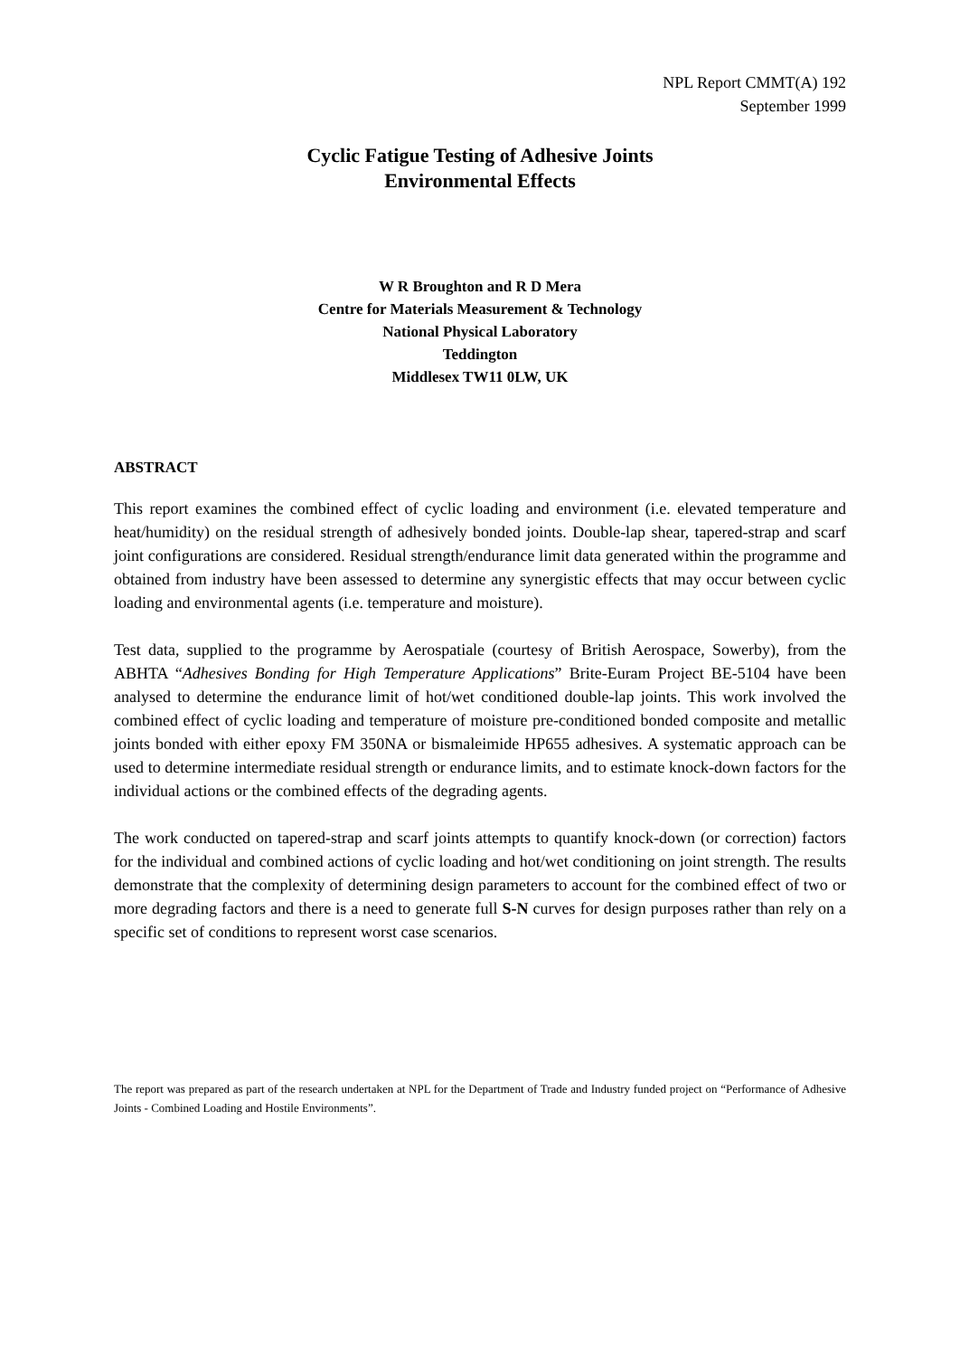NPL Report CMMT(A) 192
September 1999
Cyclic Fatigue Testing of Adhesive Joints
Environmental Effects
W R Broughton and R D Mera
Centre for Materials Measurement & Technology
National Physical Laboratory
Teddington
Middlesex TW11 0LW, UK
ABSTRACT
This report examines the combined effect of cyclic loading and environment (i.e. elevated temperature and heat/humidity) on the residual strength of adhesively bonded joints. Double-lap shear, tapered-strap and scarf joint configurations are considered. Residual strength/endurance limit data generated within the programme and obtained from industry have been assessed to determine any synergistic effects that may occur between cyclic loading and environmental agents (i.e. temperature and moisture).
Test data, supplied to the programme by Aerospatiale (courtesy of British Aerospace, Sowerby), from the ABHTA “Adhesives Bonding for High Temperature Applications” Brite-Euram Project BE-5104 have been analysed to determine the endurance limit of hot/wet conditioned double-lap joints. This work involved the combined effect of cyclic loading and temperature of moisture pre-conditioned bonded composite and metallic joints bonded with either epoxy FM 350NA or bismaleimide HP655 adhesives. A systematic approach can be used to determine intermediate residual strength or endurance limits, and to estimate knock-down factors for the individual actions or the combined effects of the degrading agents.
The work conducted on tapered-strap and scarf joints attempts to quantify knock-down (or correction) factors for the individual and combined actions of cyclic loading and hot/wet conditioning on joint strength. The results demonstrate that the complexity of determining design parameters to account for the combined effect of two or more degrading factors and there is a need to generate full S-N curves for design purposes rather than rely on a specific set of conditions to represent worst case scenarios.
The report was prepared as part of the research undertaken at NPL for the Department of Trade and Industry funded project on “Performance of Adhesive Joints - Combined Loading and Hostile Environments”.